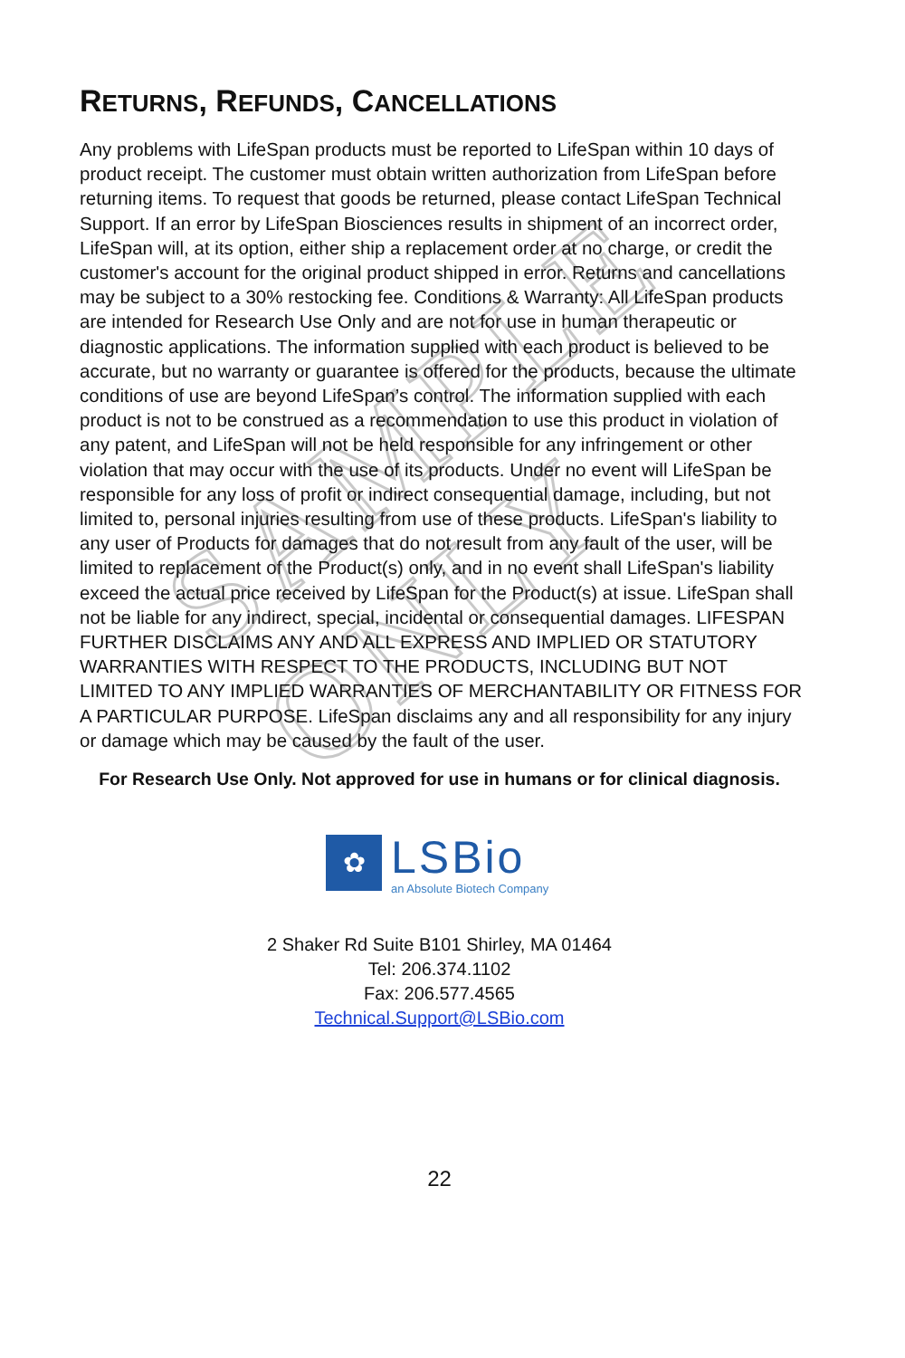SAMPLE ONLY
RETURNS, REFUNDS, CANCELLATIONS
Any problems with LifeSpan products must be reported to LifeSpan within 10 days of product receipt. The customer must obtain written authorization from LifeSpan before returning items. To request that goods be returned, please contact LifeSpan Technical Support. If an error by LifeSpan Biosciences results in shipment of an incorrect order, LifeSpan will, at its option, either ship a replacement order at no charge, or credit the customer's account for the original product shipped in error. Returns and cancellations may be subject to a 30% restocking fee. Conditions & Warranty: All LifeSpan products are intended for Research Use Only and are not for use in human therapeutic or diagnostic applications. The information supplied with each product is believed to be accurate, but no warranty or guarantee is offered for the products, because the ultimate conditions of use are beyond LifeSpan’s control. The information supplied with each product is not to be construed as a recommendation to use this product in violation of any patent, and LifeSpan will not be held responsible for any infringement or other violation that may occur with the use of its products. Under no event will LifeSpan be responsible for any loss of profit or indirect consequential damage, including, but not limited to, personal injuries resulting from use of these products. LifeSpan's liability to any user of Products for damages that do not result from any fault of the user, will be limited to replacement of the Product(s) only, and in no event shall LifeSpan's liability exceed the actual price received by LifeSpan for the Product(s) at issue. LifeSpan shall not be liable for any indirect, special, incidental or consequential damages. LIFESPAN FURTHER DISCLAIMS ANY AND ALL EXPRESS AND IMPLIED OR STATUTORY WARRANTIES WITH RESPECT TO THE PRODUCTS, INCLUDING BUT NOT LIMITED TO ANY IMPLIED WARRANTIES OF MERCHANTABILITY OR FITNESS FOR A PARTICULAR PURPOSE. LifeSpan disclaims any and all responsibility for any injury or damage which may be caused by the fault of the user.
For Research Use Only. Not approved for use in humans or for clinical diagnosis.
✿
LSBio
an Absolute Biotech Company
2 Shaker Rd Suite B101 Shirley, MA 01464
Tel: 206.374.1102
Fax: 206.577.4565
Technical.Support@LSBio.com
22